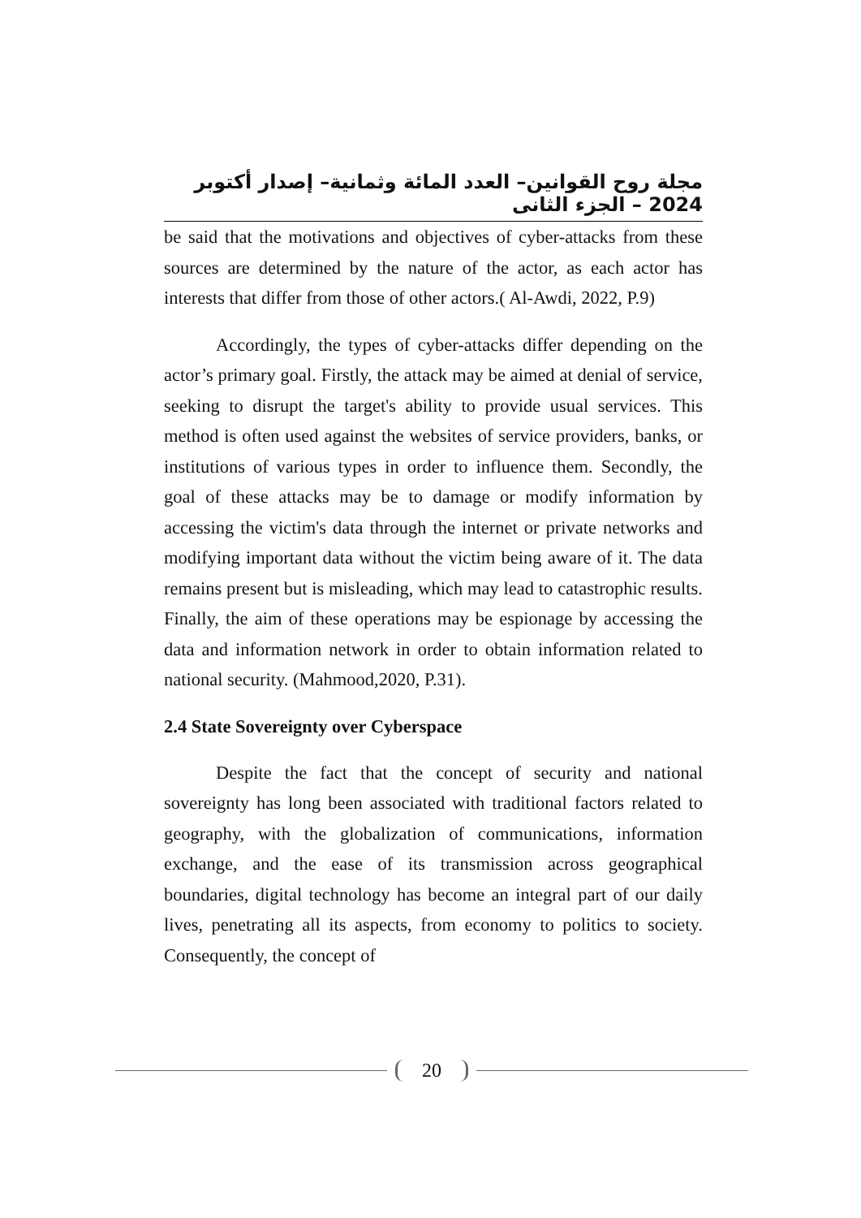مجلة روح القوانين– العدد المائة وثمانية– إصدار أكتوبر 2024 – الجزء الثانى
be said that the motivations and objectives of cyber-attacks from these sources are determined by the nature of the actor, as each actor has interests that differ from those of other actors.( Al-Awdi, 2022, P.9)
Accordingly, the types of cyber-attacks differ depending on the actor’s primary goal. Firstly, the attack may be aimed at denial of service, seeking to disrupt the target's ability to provide usual services. This method is often used against the websites of service providers, banks, or institutions of various types in order to influence them. Secondly, the goal of these attacks may be to damage or modify information by accessing the victim's data through the internet or private networks and modifying important data without the victim being aware of it. The data remains present but is misleading, which may lead to catastrophic results. Finally, the aim of these operations may be espionage by accessing the data and information network in order to obtain information related to national security. (Mahmood,2020, P.31).
2.4 State Sovereignty over Cyberspace
Despite the fact that the concept of security and national sovereignty has long been associated with traditional factors related to geography, with the globalization of communications, information exchange, and the ease of its transmission across geographical boundaries, digital technology has become an integral part of our daily lives, penetrating all its aspects, from economy to politics to society. Consequently, the concept of
20